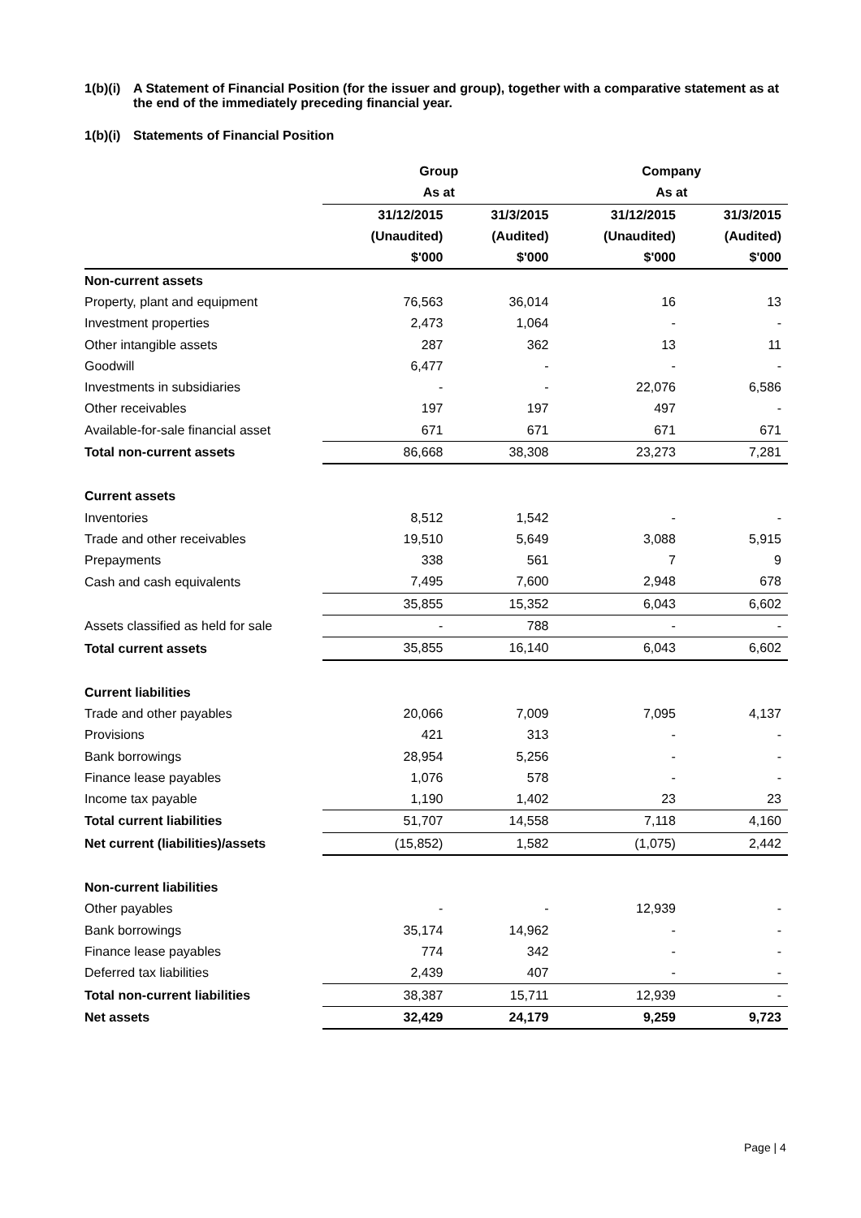1(b)(i) A Statement of Financial Position (for the issuer and group), together with a comparative statement as at the end of the immediately preceding financial year.
1(b)(i) Statements of Financial Position
| | Group | | Company | |
| | As at | | As at | |
| | 31/12/2015 | 31/3/2015 | 31/12/2015 | 31/3/2015 |
| | (Unaudited) | (Audited) | (Unaudited) | (Audited) |
| | $'000 | $'000 | $'000 | $'000 |
| Non-current assets | | | | |
| Property, plant and equipment | 76,563 | 36,014 | 16 | 13 |
| Investment properties | 2,473 | 1,064 | - | - |
| Other intangible assets | 287 | 362 | 13 | 11 |
| Goodwill | 6,477 | - | - | - |
| Investments in subsidiaries | - | - | 22,076 | 6,586 |
| Other receivables | 197 | 197 | 497 | - |
| Available-for-sale financial asset | 671 | 671 | 671 | 671 |
| Total non-current assets | 86,668 | 38,308 | 23,273 | 7,281 |
| Current assets | | | | |
| Inventories | 8,512 | 1,542 | - | - |
| Trade and other receivables | 19,510 | 5,649 | 3,088 | 5,915 |
| Prepayments | 338 | 561 | 7 | 9 |
| Cash and cash equivalents | 7,495 | 7,600 | 2,948 | 678 |
| | 35,855 | 15,352 | 6,043 | 6,602 |
| Assets classified as held for sale | - | 788 | - | - |
| Total current assets | 35,855 | 16,140 | 6,043 | 6,602 |
| Current liabilities | | | | |
| Trade and other payables | 20,066 | 7,009 | 7,095 | 4,137 |
| Provisions | 421 | 313 | - | - |
| Bank borrowings | 28,954 | 5,256 | - | - |
| Finance lease payables | 1,076 | 578 | - | - |
| Income tax payable | 1,190 | 1,402 | 23 | 23 |
| Total current liabilities | 51,707 | 14,558 | 7,118 | 4,160 |
| Net current (liabilities)/assets | (15,852) | 1,582 | (1,075) | 2,442 |
| Non-current liabilities | | | | |
| Other payables | - | - | 12,939 | - |
| Bank borrowings | 35,174 | 14,962 | - | - |
| Finance lease payables | 774 | 342 | - | - |
| Deferred tax liabilities | 2,439 | 407 | - | - |
| Total non-current liabilities | 38,387 | 15,711 | 12,939 | - |
| Net assets | 32,429 | 24,179 | 9,259 | 9,723 |
Page | 4